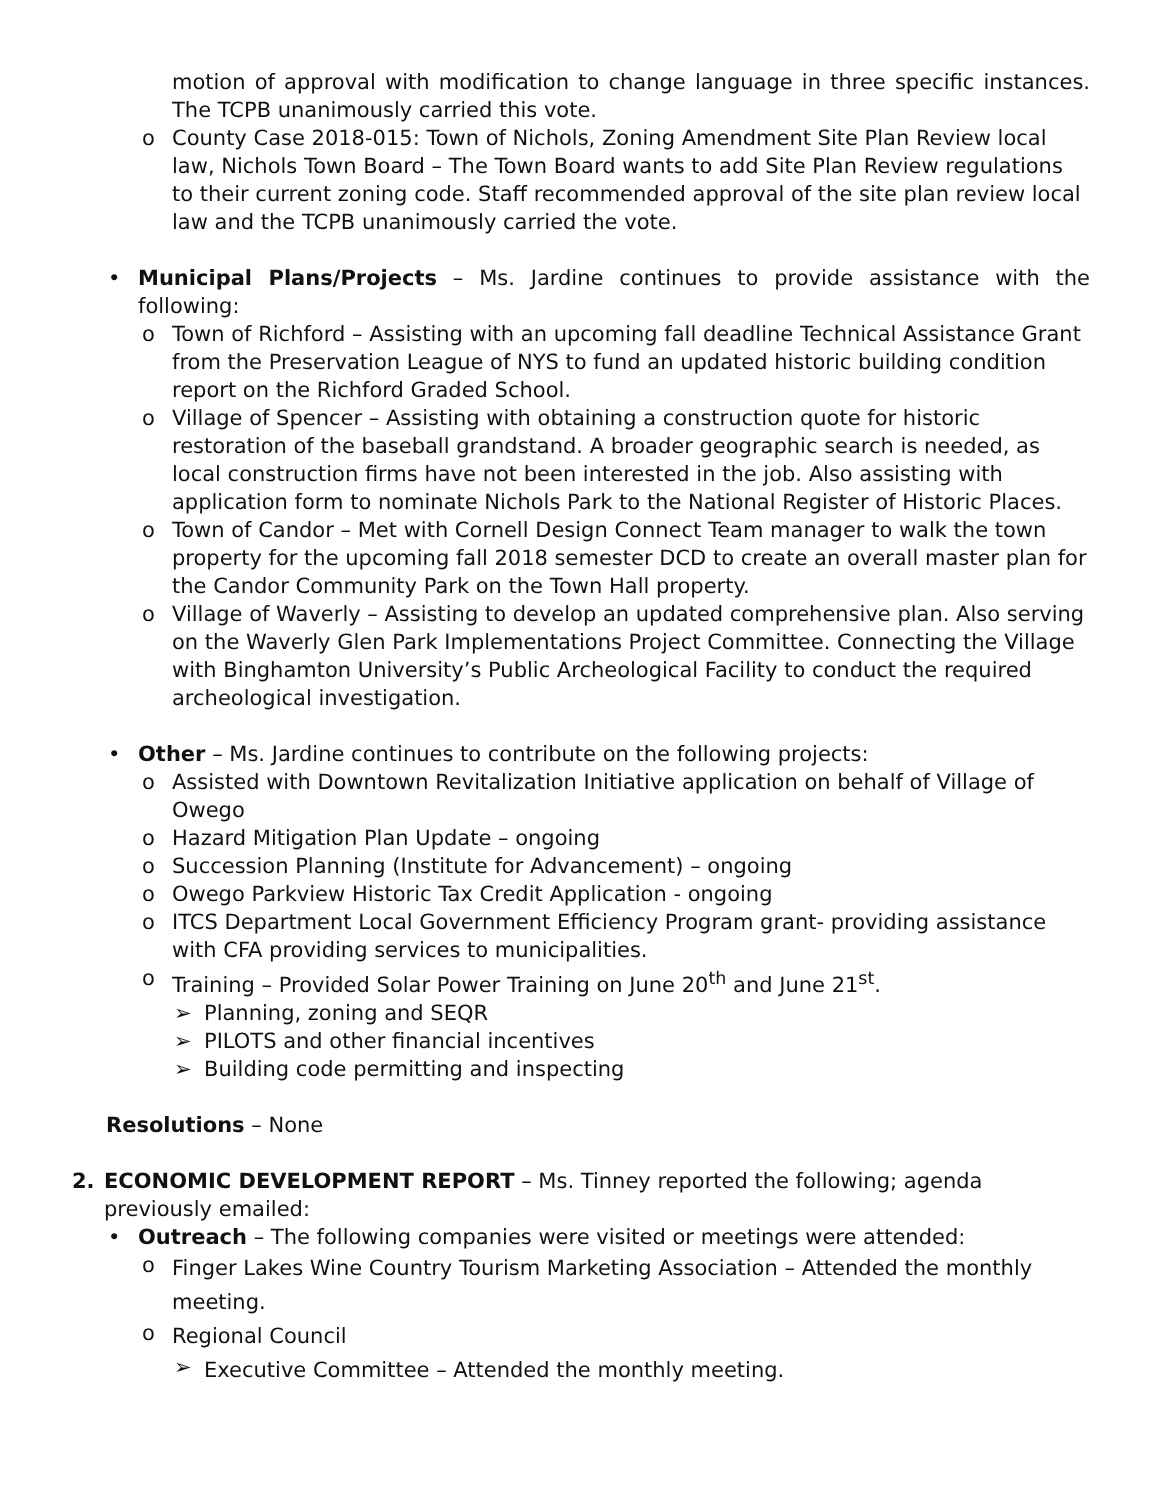motion of approval with modification to change language in three specific instances. The TCPB unanimously carried this vote.
o County Case 2018-015: Town of Nichols, Zoning Amendment Site Plan Review local law, Nichols Town Board – The Town Board wants to add Site Plan Review regulations to their current zoning code. Staff recommended approval of the site plan review local law and the TCPB unanimously carried the vote.
• Municipal Plans/Projects – Ms. Jardine continues to provide assistance with the following:
o Town of Richford – Assisting with an upcoming fall deadline Technical Assistance Grant from the Preservation League of NYS to fund an updated historic building condition report on the Richford Graded School.
o Village of Spencer – Assisting with obtaining a construction quote for historic restoration of the baseball grandstand. A broader geographic search is needed, as local construction firms have not been interested in the job. Also assisting with application form to nominate Nichols Park to the National Register of Historic Places.
o Town of Candor – Met with Cornell Design Connect Team manager to walk the town property for the upcoming fall 2018 semester DCD to create an overall master plan for the Candor Community Park on the Town Hall property.
o Village of Waverly – Assisting to develop an updated comprehensive plan. Also serving on the Waverly Glen Park Implementations Project Committee. Connecting the Village with Binghamton University’s Public Archeological Facility to conduct the required archeological investigation.
• Other – Ms. Jardine continues to contribute on the following projects:
o Assisted with Downtown Revitalization Initiative application on behalf of Village of Owego
o Hazard Mitigation Plan Update – ongoing
o Succession Planning (Institute for Advancement) – ongoing
o Owego Parkview Historic Tax Credit Application - ongoing
o ITCS Department Local Government Efficiency Program grant- providing assistance with CFA providing services to municipalities.
o Training – Provided Solar Power Training on June 20<sup>th</sup> and June 21<sup>st</sup>.
➢ Planning, zoning and SEQR
➢ PILOTS and other financial incentives
➢ Building code permitting and inspecting
Resolutions – None
2. ECONOMIC DEVELOPMENT REPORT – Ms. Tinney reported the following; agenda previously emailed:
• Outreach – The following companies were visited or meetings were attended:
o
Finger Lakes Wine Country Tourism Marketing Association – Attended the monthly meeting.
o
Regional Council
➢
Executive Committee – Attended the monthly meeting.